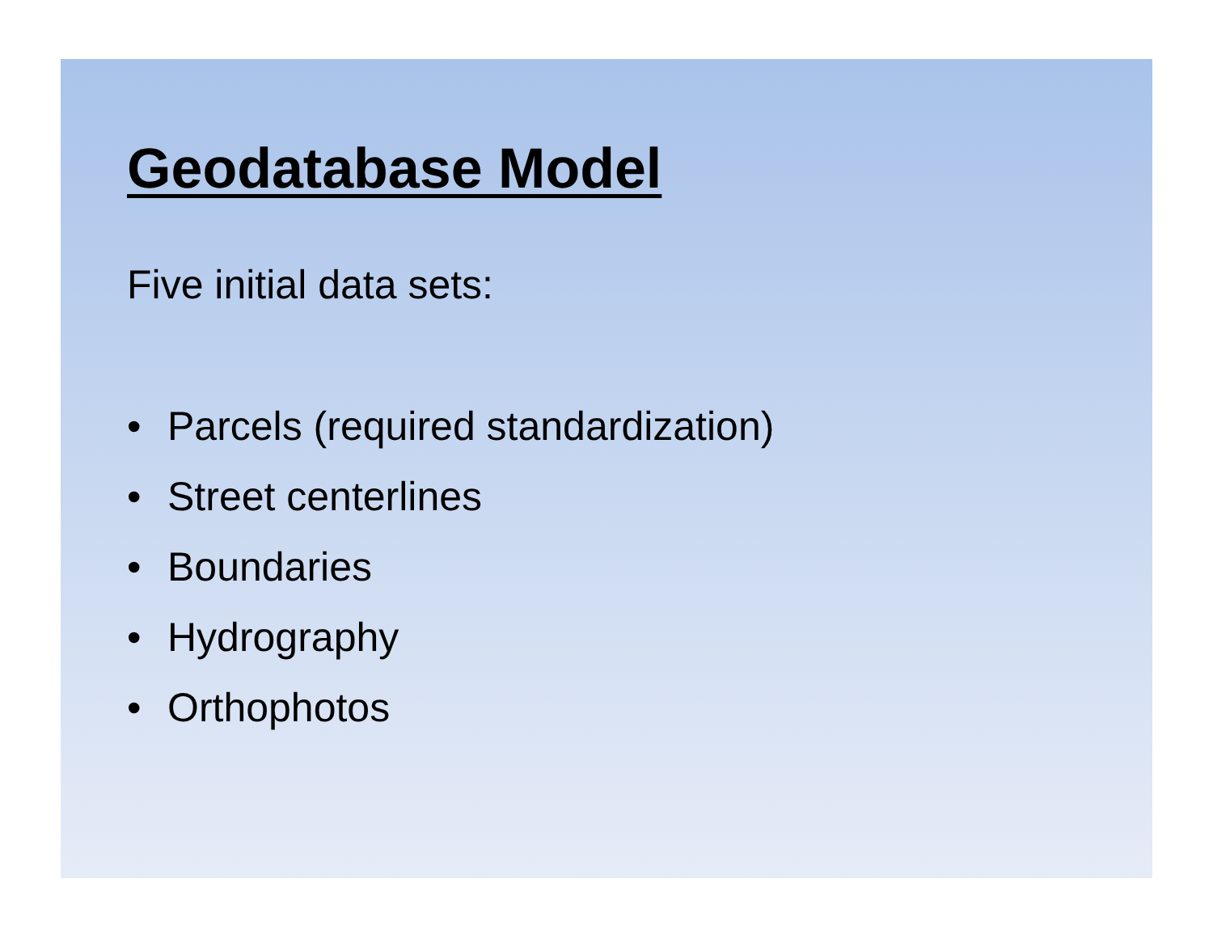Geodatabase Model
Five initial data sets:
• Parcels (required standardization)
• Street centerlines
• Boundaries
• Hydrography
• Orthophotos